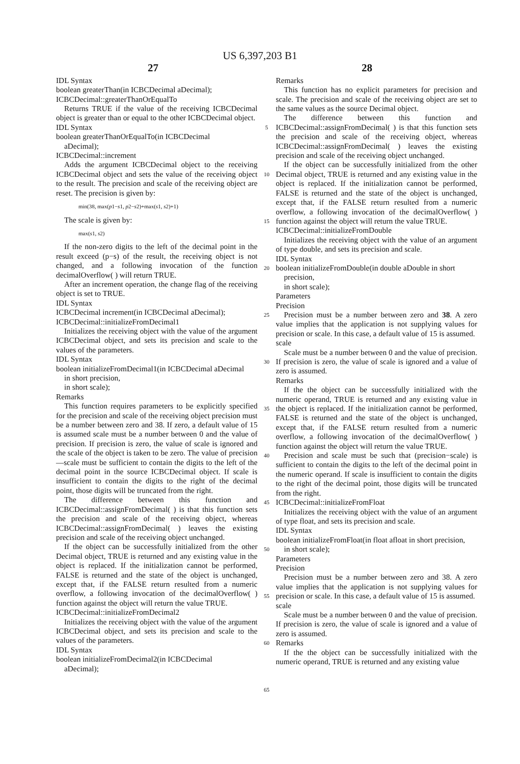US 6,397,203 B1
27 28
IDL Syntax
boolean greaterThan(in ICBCDecimal aDecimal);
ICBCDecimal::greaterThanOrEqualTo
Returns TRUE if the value of the receiving ICBCDecimal object is greater than or equal to the other ICBCDecimal object.
IDL Syntax
boolean greaterThanOrEqualTo(in ICBCDecimal
aDecimal);
ICBCDecimal::increment
Adds the argument ICBCDecimal object to the receiving ICBCDecimal object and sets the value of the receiving object to the result. The precision and scale of the receiving object are reset. The precision is given by:
min(38, max(p1−s1, p2−s2)+max(s1, s2)+1)
The scale is given by:
max(s1, s2)
If the non-zero digits to the left of the decimal point in the result exceed (p−s) of the result, the receiving object is not changed, and a following invocation of the function decimalOverflow( ) will return TRUE.
After an increment operation, the change flag of the receiving object is set to TRUE.
IDL Syntax
ICBCDecimal increment(in ICBCDecimal aDecimal);
ICBCDecimal::initializeFromDecimal1
Initializes the receiving object with the value of the argument ICBCDecimal object, and sets its precision and scale to the values of the parameters.
IDL Syntax
boolean initializeFromDecimal1(in ICBCDecimal aDecimal
in short precision,
in short scale);
Remarks
This function requires parameters to be explicitly specified for the precision and scale of the receiving object precision must be a number between zero and 38. If zero, a default value of 15 is assumed scale must be a number between 0 and the value of precision. If precision is zero, the value of scale is ignored and the scale of the object is taken to be zero. The value of precision—scale must be sufficient to contain the digits to the left of the decimal point in the source ICBCDecimal object. If scale is insufficient to contain the digits to the right of the decimal point, those digits will be truncated from the right.
The difference between this function and ICBCDecimal::assignFromDecimal( ) is that this function sets the precision and scale of the receiving object, whereas ICBCDecimal::assignFromDecimal( ) leaves the existing precision and scale of the receiving object unchanged.
If the object can be successfully initialized from the other Decimal object, TRUE is returned and any existing value in the object is replaced. If the initialization cannot be performed, FALSE is returned and the state of the object is unchanged, except that, if the FALSE return resulted from a numeric overflow, a following invocation of the decimalOverflow( ) function against the object will return the value TRUE.
ICBCDecimal::initializeFromDecimal2
Initializes the receiving object with the value of the argument ICBCDecimal object, and sets its precision and scale to the values of the parameters.
IDL Syntax
boolean initializeFromDecimal2(in ICBCDecimal
aDecimal);
5
10
15
20
25
30
35
40
45
50
55
60
65
Remarks
This function has no explicit parameters for precision and scale. The precision and scale of the receiving object are set to the same values as the source Decimal object.
The difference between this function and ICBCDecimal::assignFromDecimal( ) is that this function sets the precision and scale of the receiving object, whereas ICBCDecimal::assignFromDecimal( ) leaves the existing precision and scale of the receiving object unchanged.
If the object can be successfully initialized from the other Decimal object, TRUE is returned and any existing value in the object is replaced. If the initialization cannot be performed, FALSE is returned and the state of the object is unchanged, except that, if the FALSE return resulted from a numeric overflow, a following invocation of the decimalOverflow( ) function against the object will return the value TRUE.
ICBCDecimal::initializeFromDouble
Initializes the receiving object with the value of an argument of type double, and sets its precision and scale.
IDL Syntax
boolean initializeFromDouble(in double aDouble in short
precision,
in short scale);
Parameters
Precision
Precision must be a number between zero and 38. A zero value implies that the application is not supplying values for precision or scale. In this case, a default value of 15 is assumed.
scale
Scale must be a number between 0 and the value of precision. If precision is zero, the value of scale is ignored and a value of zero is assumed.
Remarks
If the the object can be successfully initialized with the numeric operand, TRUE is returned and any existing value in the object is replaced. If the initialization cannot be performed, FALSE is returned and the state of the object is unchanged, except that, if the FALSE return resulted from a numeric overflow, a following invocation of the decimalOverflow( ) function against the object will return the value TRUE.
Precision and scale must be such that (precision−scale) is sufficient to contain the digits to the left of the decimal point in the numeric operand. If scale is insufficient to contain the digits to the right of the decimal point, those digits will be truncated from the right.
ICBCDecimal::initializeFromFloat
Initializes the receiving object with the value of an argument of type float, and sets its precision and scale.
IDL Syntax
boolean initializeFromFloat(in float afloat in short precision,
in short scale);
Parameters
Precision
Precision must be a number between zero and 38. A zero value implies that the application is not supplying values for precision or scale. In this case, a default value of 15 is assumed.
scale
Scale must be a number between 0 and the value of precision. If precision is zero, the value of scale is ignored and a value of zero is assumed.
Remarks
If the the object can be successfully initialized with the numeric operand, TRUE is returned and any existing value